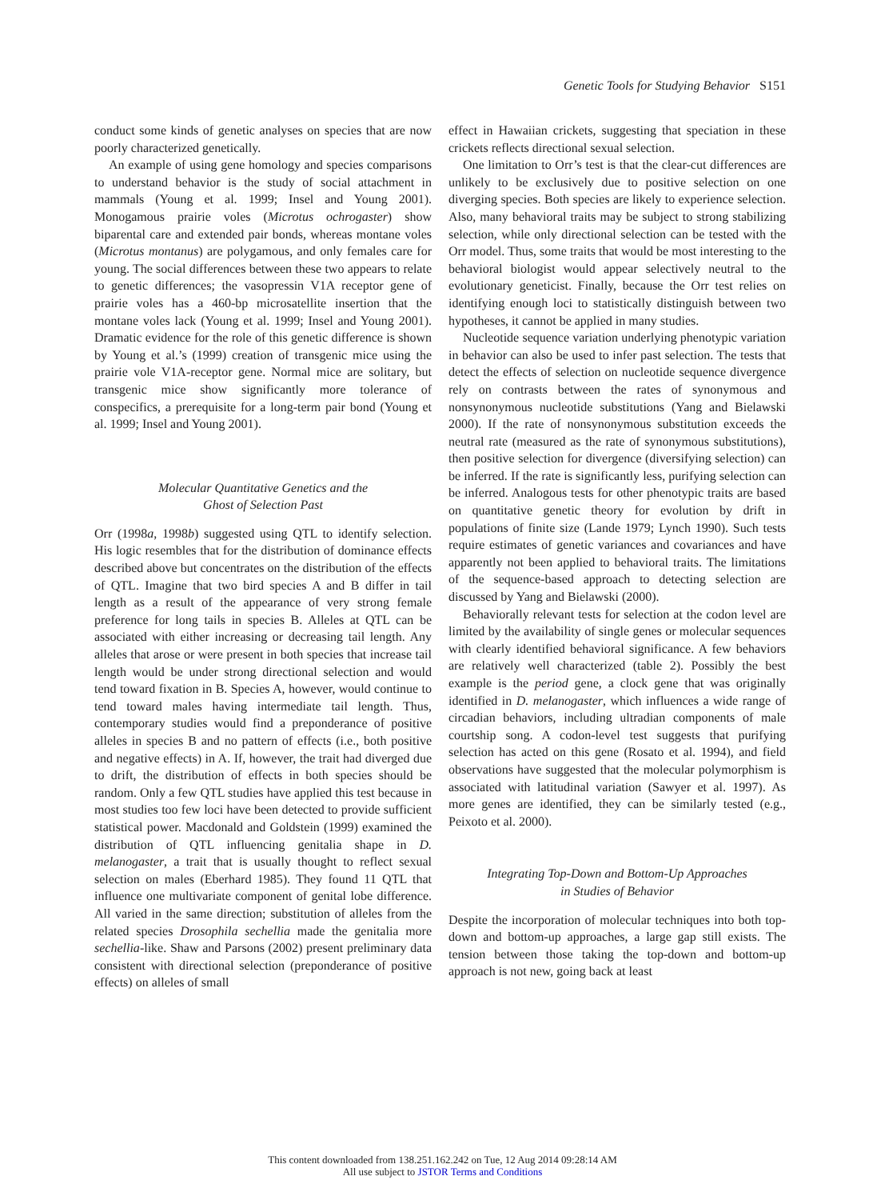Genetic Tools for Studying Behavior S151
conduct some kinds of genetic analyses on species that are now poorly characterized genetically.
An example of using gene homology and species comparisons to understand behavior is the study of social attachment in mammals (Young et al. 1999; Insel and Young 2001). Monogamous prairie voles (Microtus ochrogaster) show biparental care and extended pair bonds, whereas montane voles (Microtus montanus) are polygamous, and only females care for young. The social differences between these two appears to relate to genetic differences; the vasopressin V1A receptor gene of prairie voles has a 460-bp microsatellite insertion that the montane voles lack (Young et al. 1999; Insel and Young 2001). Dramatic evidence for the role of this genetic difference is shown by Young et al.’s (1999) creation of transgenic mice using the prairie vole V1A-receptor gene. Normal mice are solitary, but transgenic mice show significantly more tolerance of conspecifics, a prerequisite for a long-term pair bond (Young et al. 1999; Insel and Young 2001).
Molecular Quantitative Genetics and the
Ghost of Selection Past
Orr (1998a, 1998b) suggested using QTL to identify selection. His logic resembles that for the distribution of dominance effects described above but concentrates on the distribution of the effects of QTL. Imagine that two bird species A and B differ in tail length as a result of the appearance of very strong female preference for long tails in species B. Alleles at QTL can be associated with either increasing or decreasing tail length. Any alleles that arose or were present in both species that increase tail length would be under strong directional selection and would tend toward fixation in B. Species A, however, would continue to tend toward males having intermediate tail length. Thus, contemporary studies would find a preponderance of positive alleles in species B and no pattern of effects (i.e., both positive and negative effects) in A. If, however, the trait had diverged due to drift, the distribution of effects in both species should be random. Only a few QTL studies have applied this test because in most studies too few loci have been detected to provide sufficient statistical power. Macdonald and Goldstein (1999) examined the distribution of QTL influencing genitalia shape in D. melanogaster, a trait that is usually thought to reflect sexual selection on males (Eberhard 1985). They found 11 QTL that influence one multivariate component of genital lobe difference. All varied in the same direction; substitution of alleles from the related species Drosophila sechellia made the genitalia more sechellia-like. Shaw and Parsons (2002) present preliminary data consistent with directional selection (preponderance of positive effects) on alleles of small
effect in Hawaiian crickets, suggesting that speciation in these crickets reflects directional sexual selection.
One limitation to Orr’s test is that the clear-cut differences are unlikely to be exclusively due to positive selection on one diverging species. Both species are likely to experience selection. Also, many behavioral traits may be subject to strong stabilizing selection, while only directional selection can be tested with the Orr model. Thus, some traits that would be most interesting to the behavioral biologist would appear selectively neutral to the evolutionary geneticist. Finally, because the Orr test relies on identifying enough loci to statistically distinguish between two hypotheses, it cannot be applied in many studies.
Nucleotide sequence variation underlying phenotypic variation in behavior can also be used to infer past selection. The tests that detect the effects of selection on nucleotide sequence divergence rely on contrasts between the rates of synonymous and nonsynonymous nucleotide substitutions (Yang and Bielawski 2000). If the rate of nonsynonymous substitution exceeds the neutral rate (measured as the rate of synonymous substitutions), then positive selection for divergence (diversifying selection) can be inferred. If the rate is significantly less, purifying selection can be inferred. Analogous tests for other phenotypic traits are based on quantitative genetic theory for evolution by drift in populations of finite size (Lande 1979; Lynch 1990). Such tests require estimates of genetic variances and covariances and have apparently not been applied to behavioral traits. The limitations of the sequence-based approach to detecting selection are discussed by Yang and Bielawski (2000).
Behaviorally relevant tests for selection at the codon level are limited by the availability of single genes or molecular sequences with clearly identified behavioral significance. A few behaviors are relatively well characterized (table 2). Possibly the best example is the period gene, a clock gene that was originally identified in D. melanogaster, which influences a wide range of circadian behaviors, including ultradian components of male courtship song. A codon-level test suggests that purifying selection has acted on this gene (Rosato et al. 1994), and field observations have suggested that the molecular polymorphism is associated with latitudinal variation (Sawyer et al. 1997). As more genes are identified, they can be similarly tested (e.g., Peixoto et al. 2000).
Integrating Top-Down and Bottom-Up Approaches
in Studies of Behavior
Despite the incorporation of molecular techniques into both top-down and bottom-up approaches, a large gap still exists. The tension between those taking the top-down and bottom-up approach is not new, going back at least
This content downloaded from 138.251.162.242 on Tue, 12 Aug 2014 09:28:14 AM
All use subject to JSTOR Terms and Conditions